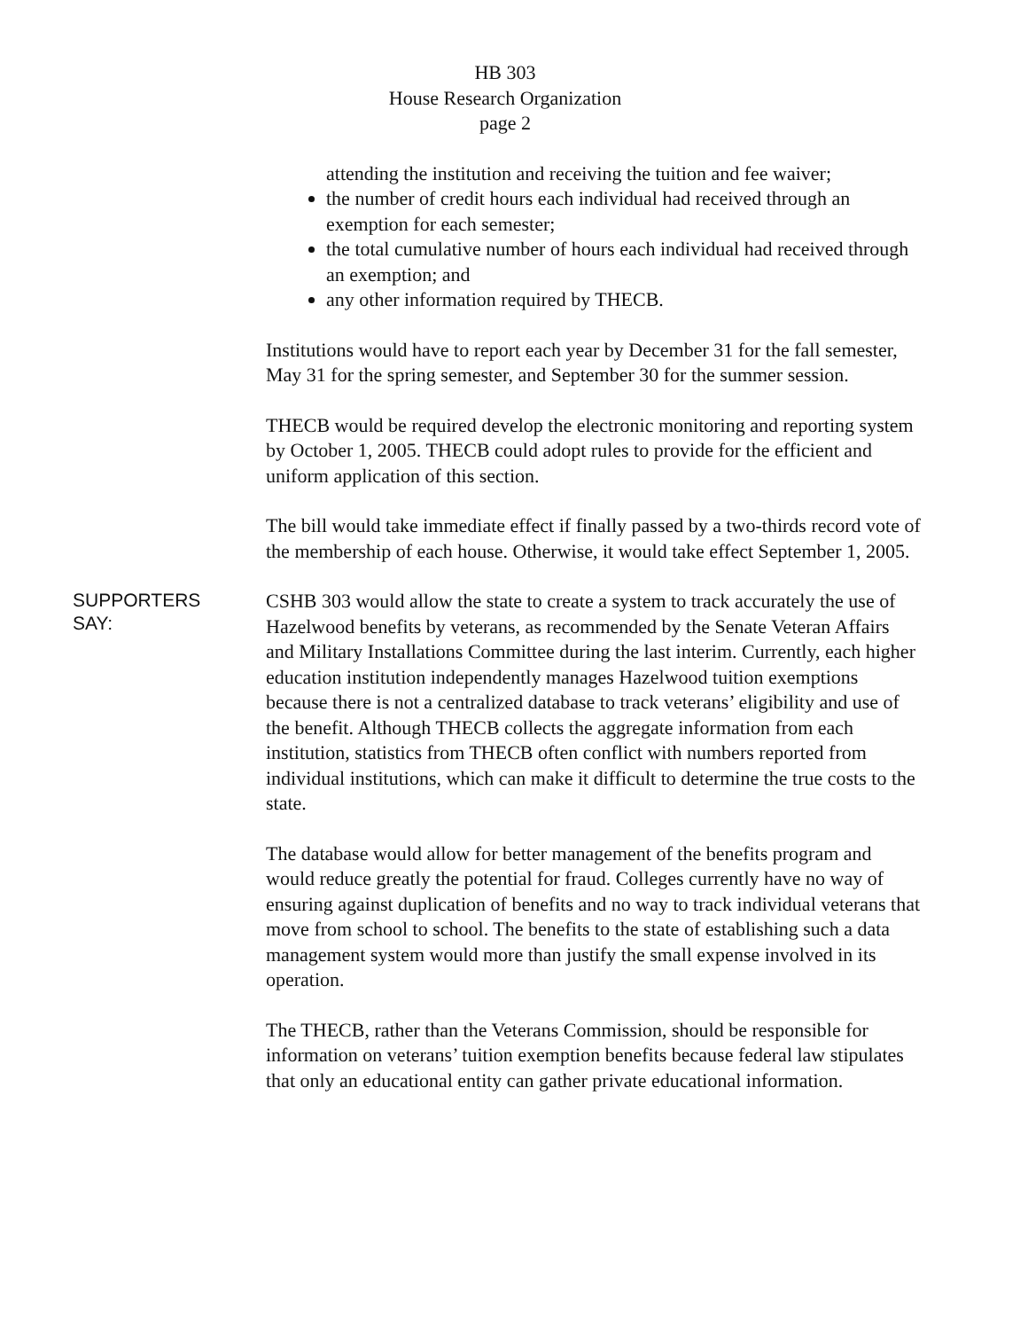HB 303
House Research Organization
page 2
attending the institution and receiving the tuition and fee waiver;
the number of credit hours each individual had received through an exemption for each semester;
the total cumulative number of hours each individual had received through an exemption; and
any other information required by THECB.
Institutions would have to report each year by December 31 for the fall semester, May 31 for the spring semester, and September 30 for the summer session.
THECB would be required develop the electronic monitoring and reporting system by October 1, 2005. THECB could adopt rules to provide for the efficient and uniform application of this section.
The bill would take immediate effect if finally passed by a two-thirds record vote of the membership of each house. Otherwise, it would take effect September 1, 2005.
SUPPORTERS
SAY:
CSHB 303 would allow the state to create a system to track accurately the use of Hazelwood benefits by veterans, as recommended by the Senate Veteran Affairs and Military Installations Committee during the last interim. Currently, each higher education institution independently manages Hazelwood tuition exemptions because there is not a centralized database to track veterans’ eligibility and use of the benefit. Although THECB collects the aggregate information from each institution, statistics from THECB often conflict with numbers reported from individual institutions, which can make it difficult to determine the true costs to the state.
The database would allow for better management of the benefits program and would reduce greatly the potential for fraud. Colleges currently have no way of ensuring against duplication of benefits and no way to track individual veterans that move from school to school. The benefits to the state of establishing such a data management system would more than justify the small expense involved in its operation.
The THECB, rather than the Veterans Commission, should be responsible for information on veterans’ tuition exemption benefits because federal law stipulates that only an educational entity can gather private educational information.